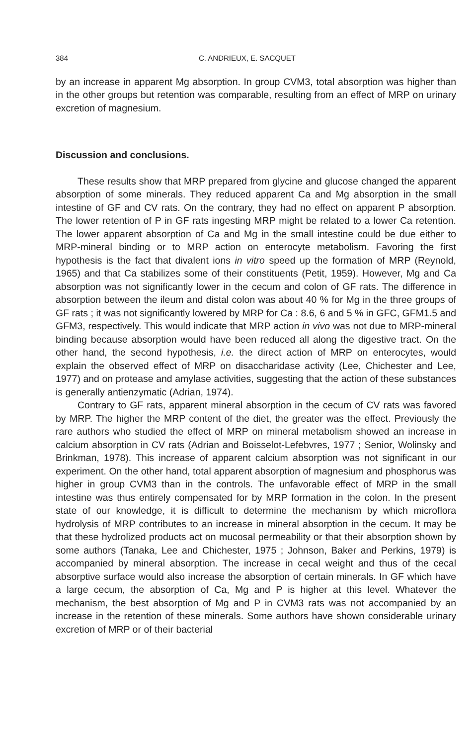384 C. ANDRIEUX, E. SACQUET
by an increase in apparent Mg absorption. In group CVM3, total absorption was higher than in the other groups but retention was comparable, resulting from an effect of MRP on urinary excretion of magnesium.
Discussion and conclusions.
These results show that MRP prepared from glycine and glucose changed the apparent absorption of some minerals. They reduced apparent Ca and Mg absorption in the small intestine of GF and CV rats. On the contrary, they had no effect on apparent P absorption. The lower retention of P in GF rats ingesting MRP might be related to a lower Ca retention. The lower apparent absorption of Ca and Mg in the small intestine could be due either to MRP-mineral binding or to MRP action on enterocyte metabolism. Favoring the first hypothesis is the fact that divalent ions in vitro speed up the formation of MRP (Reynold, 1965) and that Ca stabilizes some of their constituents (Petit, 1959). However, Mg and Ca absorption was not significantly lower in the cecum and colon of GF rats. The difference in absorption between the ileum and distal colon was about 40 % for Mg in the three groups of GF rats ; it was not significantly lowered by MRP for Ca : 8.6, 6 and 5 % in GFC, GFM1.5 and GFM3, respectively. This would indicate that MRP action in vivo was not due to MRP-mineral binding because absorption would have been reduced all along the digestive tract. On the other hand, the second hypothesis, i.e. the direct action of MRP on enterocytes, would explain the observed effect of MRP on disaccharidase activity (Lee, Chichester and Lee, 1977) and on protease and amylase activities, suggesting that the action of these substances is generally antienzymatic (Adrian, 1974).
Contrary to GF rats, apparent mineral absorption in the cecum of CV rats was favored by MRP. The higher the MRP content of the diet, the greater was the effect. Previously the rare authors who studied the effect of MRP on mineral metabolism showed an increase in calcium absorption in CV rats (Adrian and Boisselot-Lefebvres, 1977 ; Senior, Wolinsky and Brinkman, 1978). This increase of apparent calcium absorption was not significant in our experiment. On the other hand, total apparent absorption of magnesium and phosphorus was higher in group CVM3 than in the controls. The unfavorable effect of MRP in the small intestine was thus entirely compensated for by MRP formation in the colon. In the present state of our knowledge, it is difficult to determine the mechanism by which microflora hydrolysis of MRP contributes to an increase in mineral absorption in the cecum. It may be that these hydrolized products act on mucosal permeability or that their absorption shown by some authors (Tanaka, Lee and Chichester, 1975 ; Johnson, Baker and Perkins, 1979) is accompanied by mineral absorption. The increase in cecal weight and thus of the cecal absorptive surface would also increase the absorption of certain minerals. In GF which have a large cecum, the absorption of Ca, Mg and P is higher at this level. Whatever the mechanism, the best absorption of Mg and P in CVM3 rats was not accompanied by an increase in the retention of these minerals. Some authors have shown considerable urinary excretion of MRP or of their bacterial